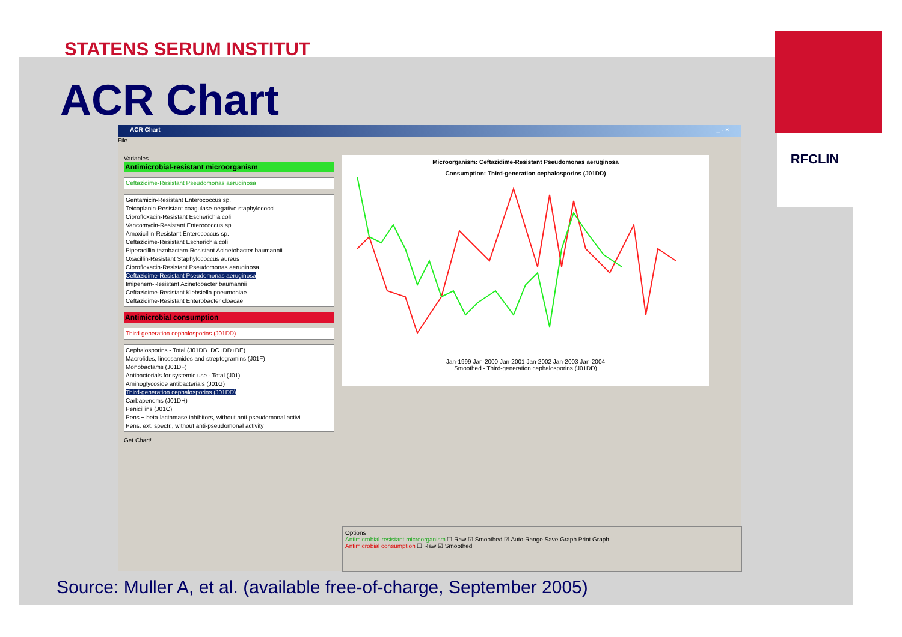STATENS SERUM INSTITUT
ACR Chart
RFCLIN
ACR Chart _ ▫ ×
File
Variables
Antimicrobial-resistant microorganism
Ceftazidime-Resistant Pseudomonas aeruginosa
Gentamicin-Resistant Enterococcus sp.
Teicoplanin-Resistant coagulase-negative staphylococci
Ciprofloxacin-Resistant Escherichia coli
Vancomycin-Resistant Enterococcus sp.
Amoxicillin-Resistant Enterococcus sp.
Ceftazidime-Resistant Escherichia coli
Piperacillin-tazobactam-Resistant Acinetobacter baumannii
Oxacillin-Resistant Staphylococcus aureus
Ciprofloxacin-Resistant Pseudomonas aeruginosa
Ceftazidime-Resistant Pseudomonas aeruginosa
Imipenem-Resistant Acinetobacter baumannii
Ceftazidime-Resistant Klebsiella pneumoniae
Ceftazidime-Resistant Enterobacter cloacae
Antimicrobial consumption
Third-generation cephalosporins (J01DD)
Cephalosporins - Total (J01DB+DC+DD+DE)
Macrolides, lincosamides and streptogramins (J01F)
Monobactams (J01DF)
Antibacterials for systemic use - Total (J01)
Aminoglycoside antibacterials (J01G)
Third-generation cephalosporins (J01DD)
Carbapenems (J01DH)
Penicillins (J01C)
Pens.+ beta-lactamase inhibitors, without anti-pseudomonal activi
Pens. ext. spectr., without anti-pseudomonal activity
Get Chart!
Microorganism: Ceftazidime-Resistant Pseudomonas aeruginosa
Consumption: Third-generation cephalosporins (J01DD)
Jan-1999 Jan-2000 Jan-2001 Jan-2002 Jan-2003 Jan-2004
Smoothed - Third-generation cephalosporins (J01DD)
Options
Antimicrobial-resistant microorganism ☐ Raw ☑ Smoothed ☑ Auto-Range Save Graph Print Graph
Antimicrobial consumption ☐ Raw ☑ Smoothed
Source: Muller A, et al. (available free-of-charge, September 2005)